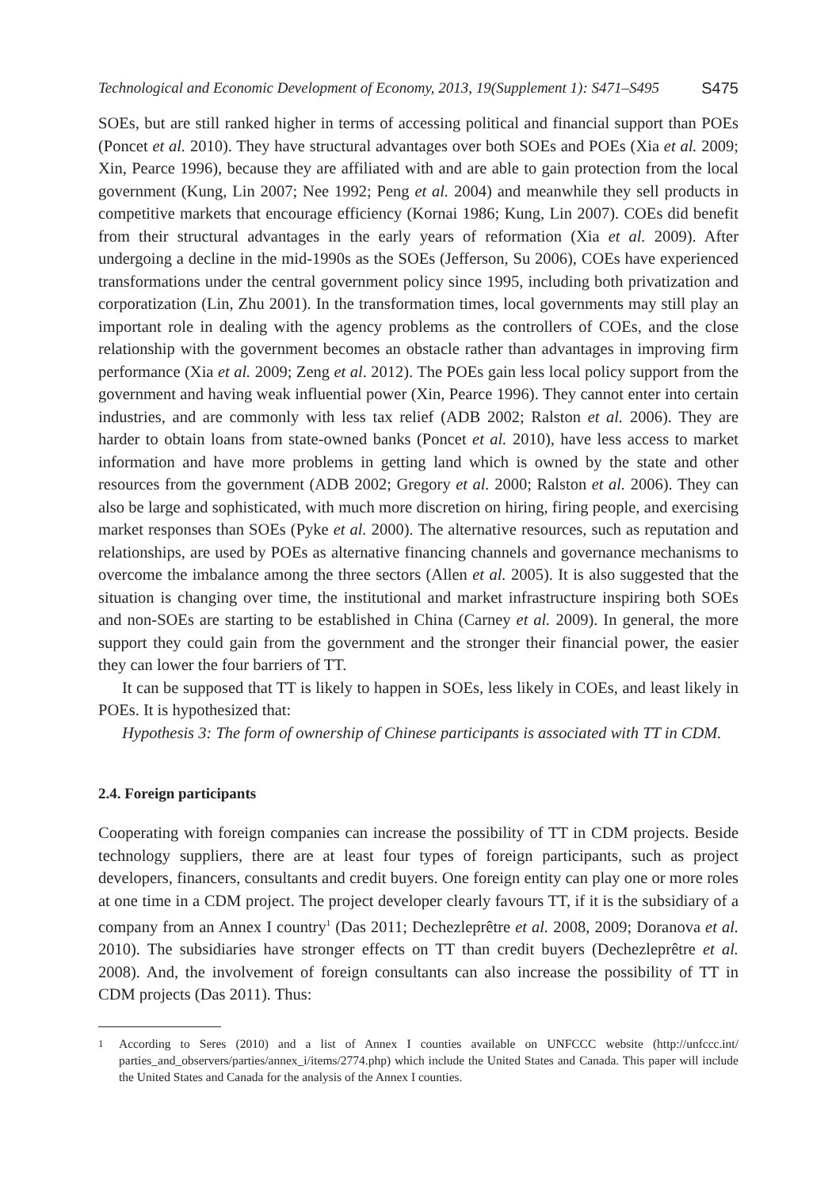Technological and Economic Development of Economy, 2013, 19(Supplement 1): S471–S495 S475
SOEs, but are still ranked higher in terms of accessing political and financial support than POEs (Poncet et al. 2010). They have structural advantages over both SOEs and POEs (Xia et al. 2009; Xin, Pearce 1996), because they are affiliated with and are able to gain protection from the local government (Kung, Lin 2007; Nee 1992; Peng et al. 2004) and meanwhile they sell products in competitive markets that encourage efficiency (Kornai 1986; Kung, Lin 2007). COEs did benefit from their structural advantages in the early years of reformation (Xia et al. 2009). After undergoing a decline in the mid-1990s as the SOEs (Jefferson, Su 2006), COEs have experienced transformations under the central government policy since 1995, including both privatization and corporatization (Lin, Zhu 2001). In the transformation times, local governments may still play an important role in dealing with the agency problems as the controllers of COEs, and the close relationship with the government becomes an obstacle rather than advantages in improving firm performance (Xia et al. 2009; Zeng et al. 2012). The POEs gain less local policy support from the government and having weak influential power (Xin, Pearce 1996). They cannot enter into certain industries, and are commonly with less tax relief (ADB 2002; Ralston et al. 2006). They are harder to obtain loans from state-owned banks (Poncet et al. 2010), have less access to market information and have more problems in getting land which is owned by the state and other resources from the government (ADB 2002; Gregory et al. 2000; Ralston et al. 2006). They can also be large and sophisticated, with much more discretion on hiring, firing people, and exercising market responses than SOEs (Pyke et al. 2000). The alternative resources, such as reputation and relationships, are used by POEs as alternative financing channels and governance mechanisms to overcome the imbalance among the three sectors (Allen et al. 2005). It is also suggested that the situation is changing over time, the institutional and market infrastructure inspiring both SOEs and non-SOEs are starting to be established in China (Carney et al. 2009). In general, the more support they could gain from the government and the stronger their financial power, the easier they can lower the four barriers of TT.
It can be supposed that TT is likely to happen in SOEs, less likely in COEs, and least likely in POEs. It is hypothesized that:
Hypothesis 3: The form of ownership of Chinese participants is associated with TT in CDM.
2.4. Foreign participants
Cooperating with foreign companies can increase the possibility of TT in CDM projects. Beside technology suppliers, there are at least four types of foreign participants, such as project developers, financers, consultants and credit buyers. One foreign entity can play one or more roles at one time in a CDM project. The project developer clearly favours TT, if it is the subsidiary of a company from an Annex I country<sup>1</sup> (Das 2011; Dechezleprêtre et al. 2008, 2009; Doranova et al. 2010). The subsidiaries have stronger effects on TT than credit buyers (Dechezleprêtre et al. 2008). And, the involvement of foreign consultants can also increase the possibility of TT in CDM projects (Das 2011). Thus:
<sup>1</sup> According to Seres (2010) and a list of Annex I counties available on UNFCCC website (http://unfccc.int/ parties_and_observers/parties/annex_i/items/2774.php) which include the United States and Canada. This paper will include the United States and Canada for the analysis of the Annex I counties.